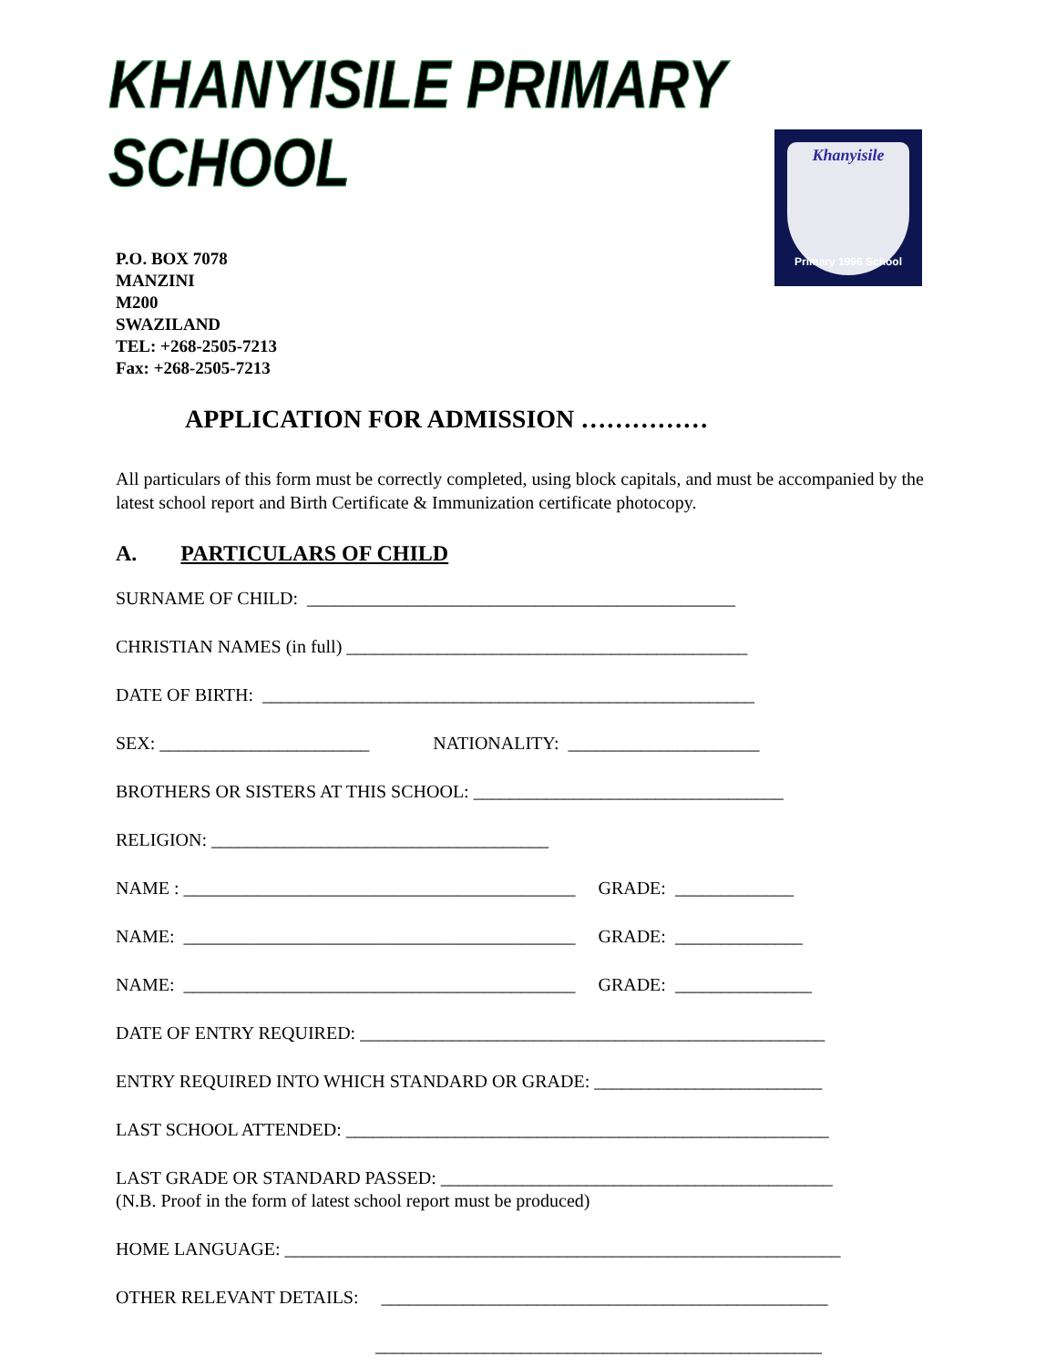KHANYISILE PRIMARY SCHOOL
Khanyisile
Primary 1996 School
P.O. BOX 7078
MANZINI
M200
SWAZILAND
TEL: +268-2505-7213
Fax: +268-2505-7213
APPLICATION FOR ADMISSION ……………
All particulars of this form must be correctly completed, using block capitals, and must be accompanied by the latest school report and Birth Certificate & Immunization certificate photocopy.
A. PARTICULARS OF CHILD
SURNAME OF CHILD: _______________________________________________
CHRISTIAN NAMES (in full) ____________________________________________
DATE OF BIRTH: ______________________________________________________
SEX: _______________________ NATIONALITY: _____________________
BROTHERS OR SISTERS AT THIS SCHOOL: __________________________________
RELIGION: _____________________________________
NAME : ___________________________________________ GRADE: _____________
NAME: ___________________________________________ GRADE: ______________
NAME: ___________________________________________ GRADE: _______________
DATE OF ENTRY REQUIRED: ___________________________________________________
ENTRY REQUIRED INTO WHICH STANDARD OR GRADE: _________________________
LAST SCHOOL ATTENDED: _____________________________________________________
LAST GRADE OR STANDARD PASSED: ___________________________________________
(N.B. Proof in the form of latest school report must be produced)
HOME LANGUAGE: _____________________________________________________________
OTHER RELEVANT DETAILS: _________________________________________________
_________________________________________________